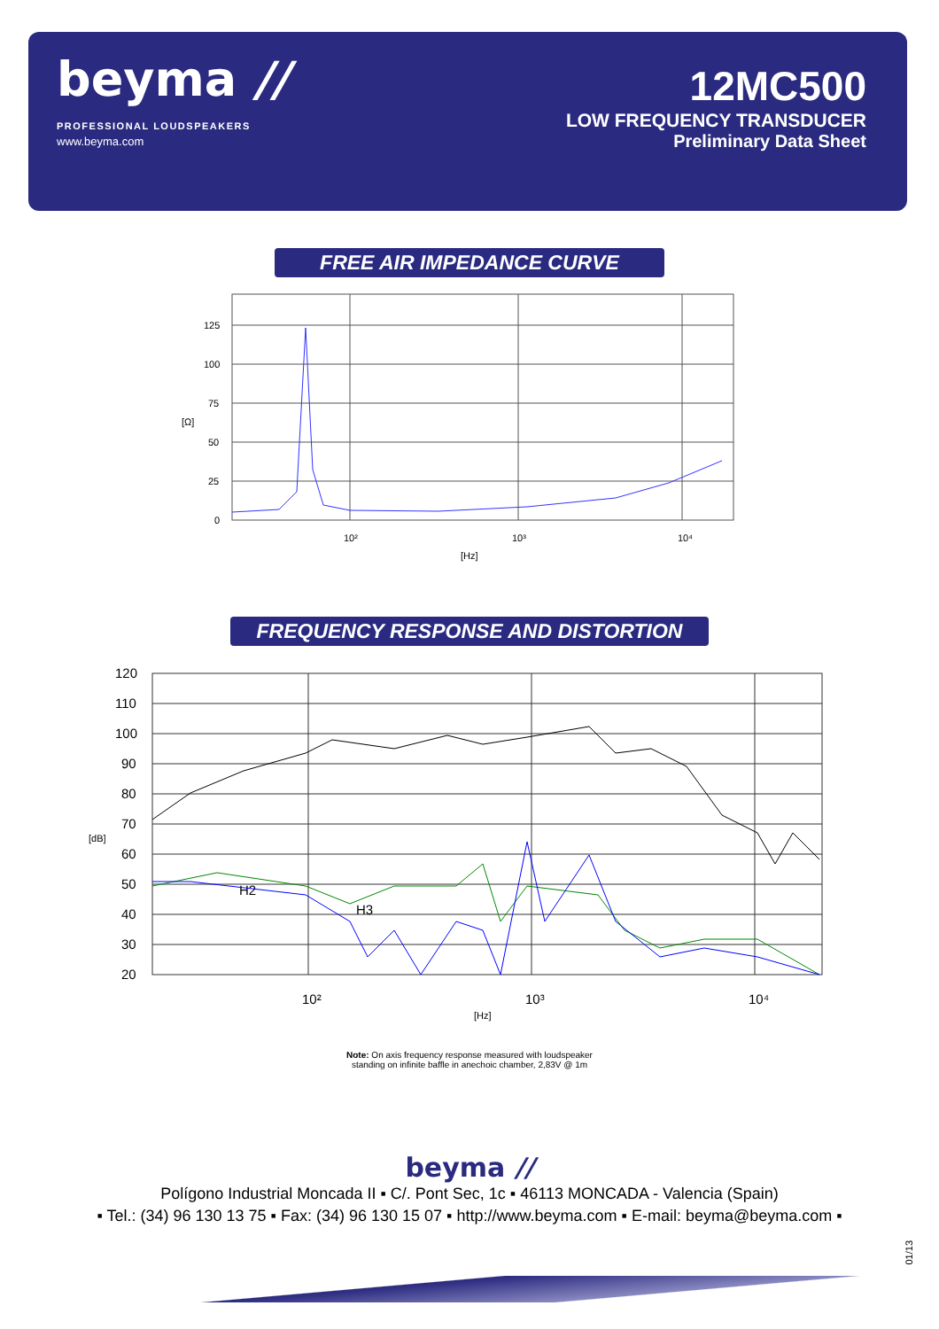beyma //
PROFESSIONAL LOUDSPEAKERS
www.beyma.com
12MC500
LOW FREQUENCY TRANSDUCER
Preliminary Data Sheet
FREE AIR IMPEDANCE CURVE
125
100
75
50
25
0
10²
10³
10⁴
[Hz]
[Ω]
FREQUENCY RESPONSE AND DISTORTION
120
110
100
90
80
70
60
50
40
30
20
10²
10³
10⁴
[Hz]
[dB]
H2
H3
Note: On axis frequency response measured with loudspeaker
standing on infinite baffle in anechoic chamber, 2,83V @ 1m
beyma //
Polígono Industrial Moncada II ▪ C/. Pont Sec, 1c ▪ 46113 MONCADA - Valencia (Spain)
▪ Tel.: (34) 96 130 13 75 ▪ Fax: (34) 96 130 15 07 ▪ http://www.beyma.com ▪ E-mail: beyma@beyma.com ▪
01/13